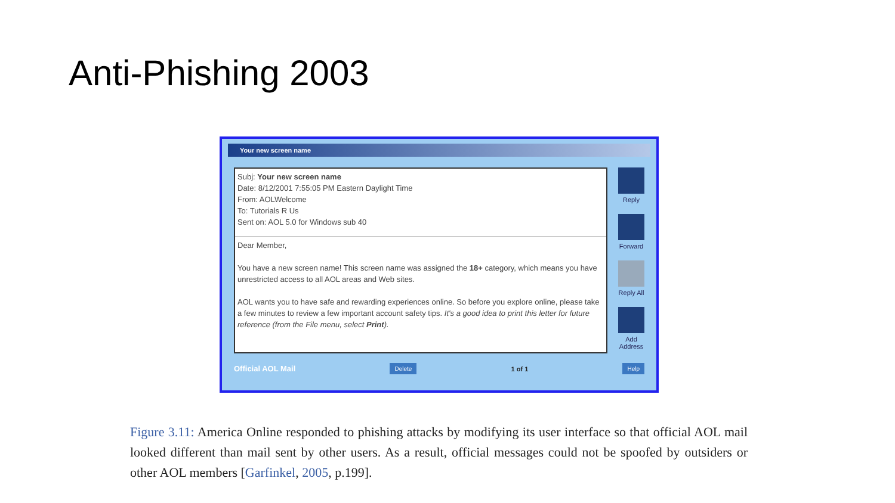Anti-Phishing 2003
Your new screen name
Subj: Your new screen name
Date: 8/12/2001 7:55:05 PM Eastern Daylight Time
From: AOLWelcome
To: Tutorials R Us
Sent on: AOL 5.0 for Windows sub 40
Dear Member,
You have a new screen name! This screen name was assigned the 18+ category, which means you have unrestricted access to all AOL areas and Web sites.
AOL wants you to have safe and rewarding experiences online. So before you explore online, please take a few minutes to review a few important account safety tips. It's a good idea to print this letter for future reference (from the File menu, select Print).
Reply
Forward
Reply All
Add Address
Official AOL Mail Delete 1 of 1 Help
Figure 3.11: America Online responded to phishing attacks by modifying its user interface so that official AOL mail looked different than mail sent by other users. As a result, official messages could not be spoofed by outsiders or other AOL members [Garfinkel, 2005, p.199].